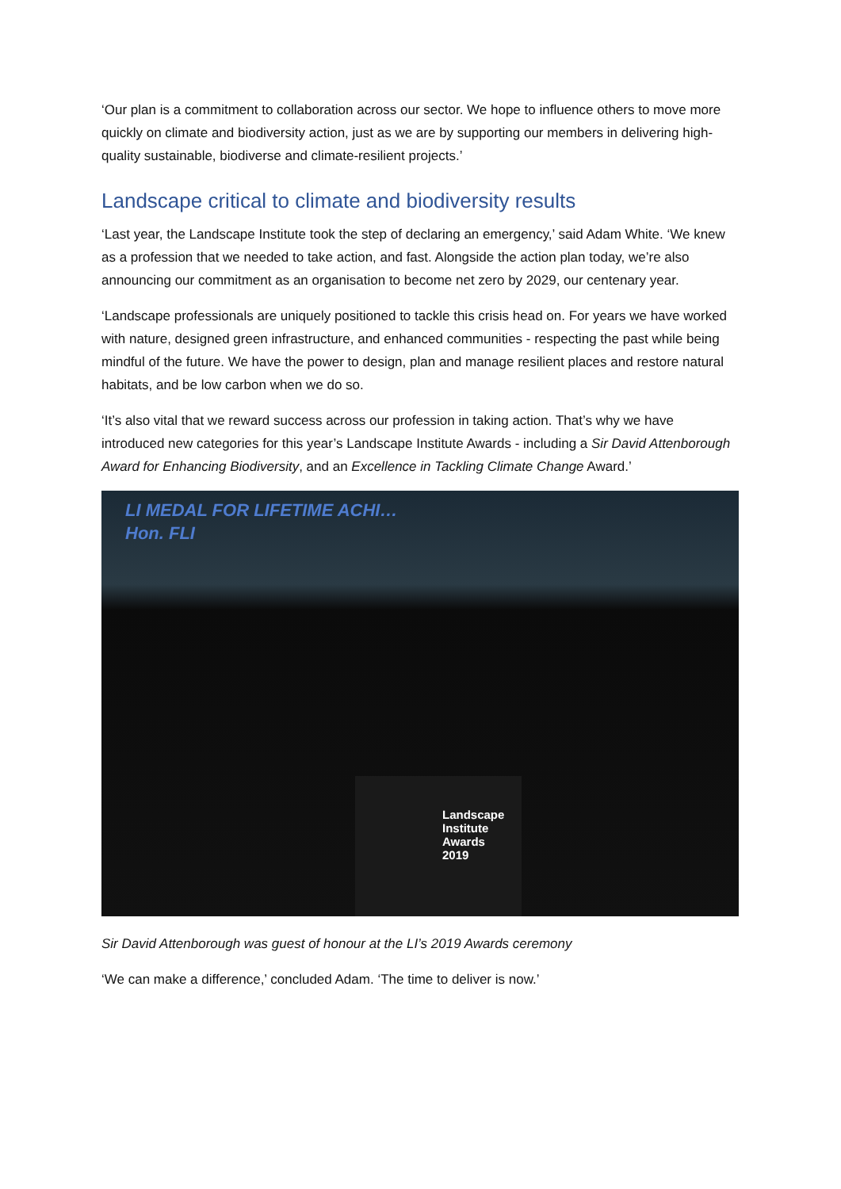‘Our plan is a commitment to collaboration across our sector. We hope to influence others to move more quickly on climate and biodiversity action, just as we are by supporting our members in delivering high-quality sustainable, biodiverse and climate-resilient projects.’
Landscape critical to climate and biodiversity results
‘Last year, the Landscape Institute took the step of declaring an emergency,’ said Adam White. ‘We knew as a profession that we needed to take action, and fast. Alongside the action plan today, we’re also announcing our commitment as an organisation to become net zero by 2029, our centenary year.
‘Landscape professionals are uniquely positioned to tackle this crisis head on. For years we have worked with nature, designed green infrastructure, and enhanced communities - respecting the past while being mindful of the future. We have the power to design, plan and manage resilient places and restore natural habitats, and be low carbon when we do so.
‘It’s also vital that we reward success across our profession in taking action. That’s why we have introduced new categories for this year’s Landscape Institute Awards - including a Sir David Attenborough Award for Enhancing Biodiversity, and an Excellence in Tackling Climate Change Award.’
LI MEDAL FOR LIFETIME ACHI…
Hon. FLI
Landscape
Institute
Awards
2019
Sir David Attenborough was guest of honour at the LI’s 2019 Awards ceremony
‘We can make a difference,’ concluded Adam. ‘The time to deliver is now.’